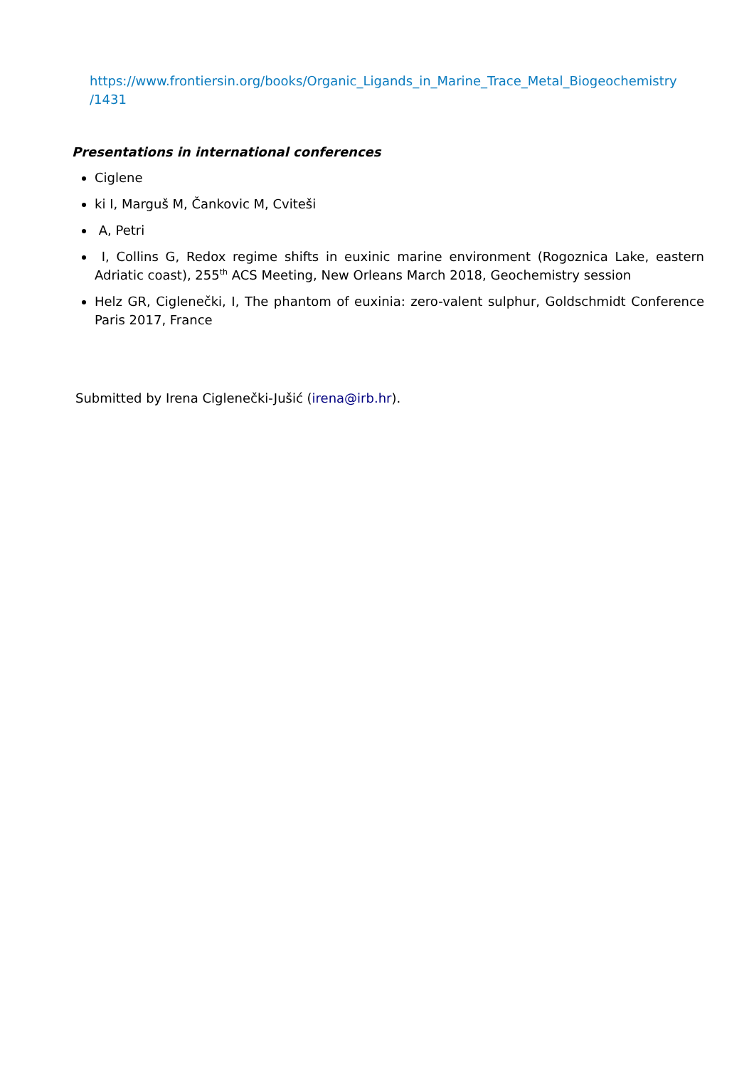https://www.frontiersin.org/books/Organic_Ligands_in_Marine_Trace_Metal_Biogeochemistry /1431
Presentations in international conferences
Ciglene
ki I, Marguš M, Čankovic M, Cviteši
A, Petri
I, Collins G, Redox regime shifts in euxinic marine environment (Rogoznica Lake, eastern Adriatic coast), 255<sup>th</sup> ACS Meeting, New Orleans March 2018, Geochemistry session
Helz GR, Ciglenečki, I, The phantom of euxinia: zero-valent sulphur, Goldschmidt Conference Paris 2017, France
Submitted by Irena Ciglenečki-Jušić (irena@irb.hr).